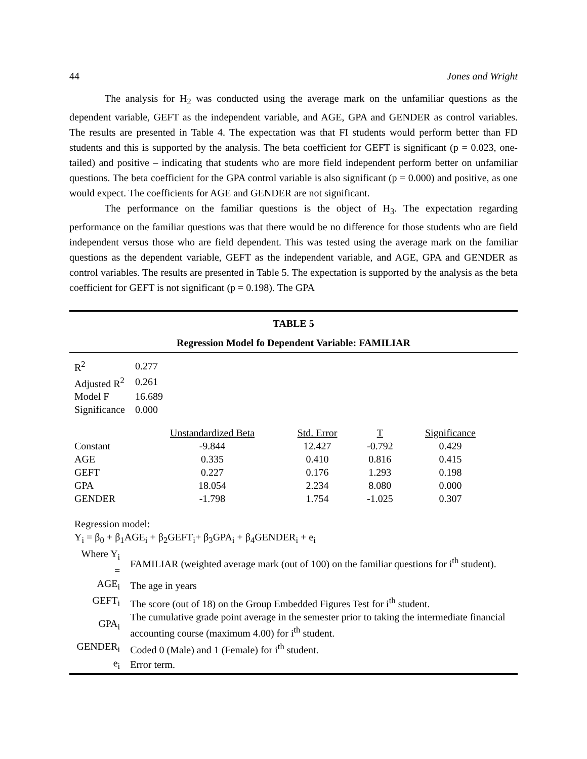44 Jones and Wright
The analysis for H<sub>2</sub> was conducted using the average mark on the unfamiliar questions as the dependent variable, GEFT as the independent variable, and AGE, GPA and GENDER as control variables. The results are presented in Table 4. The expectation was that FI students would perform better than FD students and this is supported by the analysis. The beta coefficient for GEFT is significant (p = 0.023, one-tailed) and positive – indicating that students who are more field independent perform better on unfamiliar questions. The beta coefficient for the GPA control variable is also significant (p = 0.000) and positive, as one would expect. The coefficients for AGE and GENDER are not significant.
The performance on the familiar questions is the object of H<sub>3</sub>. The expectation regarding performance on the familiar questions was that there would be no difference for those students who are field independent versus those who are field dependent. This was tested using the average mark on the familiar questions as the dependent variable, GEFT as the independent variable, and AGE, GPA and GENDER as control variables. The results are presented in Table 5. The expectation is supported by the analysis as the beta coefficient for GEFT is not significant (p = 0.198). The GPA
TABLE 5
Regression Model fo Dependent Variable: FAMILIAR
| R<sup>2</sup> | 0.277 |
| Adjusted R<sup>2</sup> | 0.261 |
| Model F | 16.689 |
| Significance | 0.000 |
| | Unstandardized Beta | Std. Error | T | Significance |
| Constant | -9.844 | 12.427 | -0.792 | 0.429 |
| AGE | 0.335 | 0.410 | 0.816 | 0.415 |
| GEFT | 0.227 | 0.176 | 1.293 | 0.198 |
| GPA | 18.054 | 2.234 | 8.080 | 0.000 |
| GENDER | -1.798 | 1.754 | -1.025 | 0.307 |
Regression model:
Y<sub>i</sub> = β<sub>0</sub> + β<sub>1</sub>AGE<sub>i</sub> + β<sub>2</sub>GEFT<sub>i</sub>+ β<sub>3</sub>GPA<sub>i</sub> + β<sub>4</sub>GENDER<sub>i</sub> + e<sub>i</sub>
| Where Y<sub>i</sub> = | FAMILIAR (weighted average mark (out of 100) on the familiar questions for i<sup>th</sup> student). |
| AGE<sub>i</sub> | The age in years |
| GEFT<sub>i</sub> | The score (out of 18) on the Group Embedded Figures Test for i<sup>th</sup> student. |
| GPA<sub>i</sub> | The cumulative grade point average in the semester prior to taking the intermediate financial accounting course (maximum 4.00) for i<sup>th</sup> student. |
| GENDER<sub>i</sub> | Coded 0 (Male) and 1 (Female) for i<sup>th</sup> student. |
| e<sub>i</sub> | Error term. |